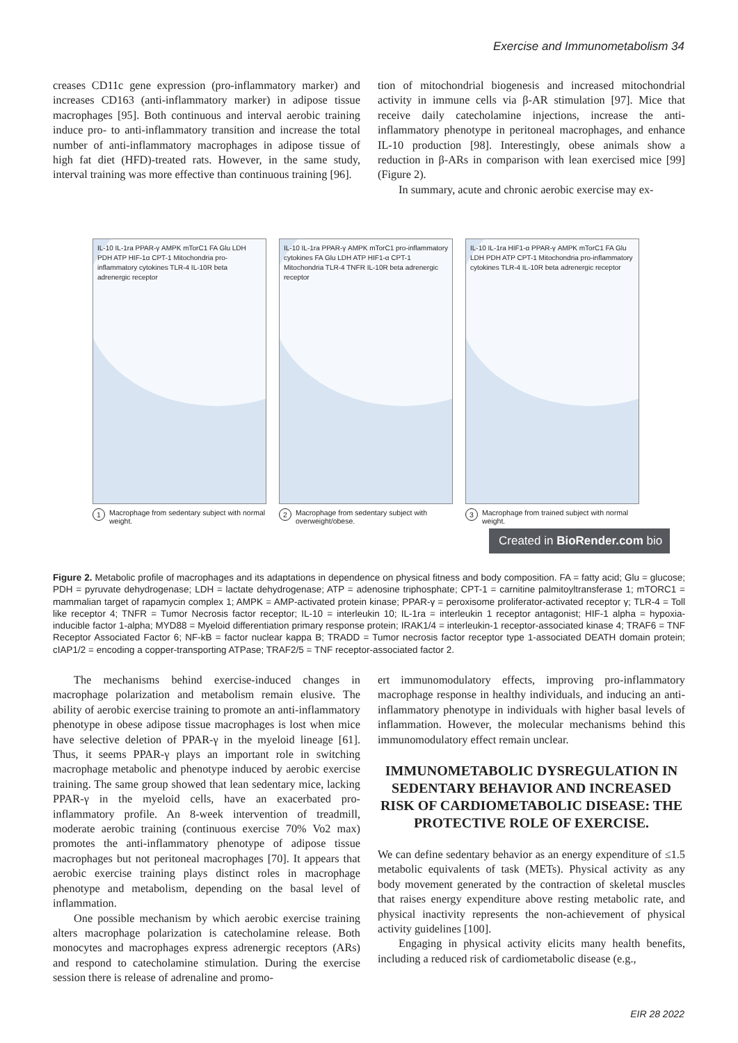Exercise and Immunometabolism 34
creases CD11c gene expression (pro-inflammatory marker) and increases CD163 (anti-inflammatory marker) in adipose tissue macrophages [95]. Both continuous and interval aerobic training induce pro- to anti-inflammatory transition and increase the total number of anti-inflammatory macrophages in adipose tissue of high fat diet (HFD)-treated rats. However, in the same study, interval training was more effective than continuous training [96].
tion of mitochondrial biogenesis and increased mitochondrial activity in immune cells via β-AR stimulation [97]. Mice that receive daily catecholamine injections, increase the anti-inflammatory phenotype in peritoneal macrophages, and enhance IL-10 production [98]. Interestingly, obese animals show a reduction in β-ARs in comparison with lean exercised mice [99] (Figure 2).
In summary, acute and chronic aerobic exercise may ex-
IL-10 IL-1ra PPAR-γ AMPK mTorC1 FA Glu LDH PDH ATP HIF-1α CPT-1 Mitochondria pro-inflammatory cytokines TLR-4 IL-10R beta adrenergic receptor
1 Macrophage from sedentary subject with normal weight.
IL-10 IL-1ra PPAR-γ AMPK mTorC1 pro-inflammatory cytokines FA Glu LDH ATP HIF1-α CPT-1 Mitochondria TLR-4 TNFR IL-10R beta adrenergic receptor
2 Macrophage from sedentary subject with overweight/obese.
IL-10 IL-1ra HIF1-α PPAR-γ AMPK mTorC1 FA Glu LDH PDH ATP CPT-1 Mitochondria pro-inflammatory cytokines TLR-4 IL-10R beta adrenergic receptor
3 Macrophage from trained subject with normal weight.
Created in BioRender.com bio
Figure 2. Metabolic profile of macrophages and its adaptations in dependence on physical fitness and body composition. FA = fatty acid; Glu = glucose; PDH = pyruvate dehydrogenase; LDH = lactate dehydrogenase; ATP = adenosine triphosphate; CPT-1 = carnitine palmitoyltransferase 1; mTORC1 = mammalian target of rapamycin complex 1; AMPK = AMP-activated protein kinase; PPAR-γ = peroxisome proliferator-activated receptor γ; TLR-4 = Toll like receptor 4; TNFR = Tumor Necrosis factor receptor; IL-10 = interleukin 10; IL-1ra = interleukin 1 receptor antagonist; HIF-1 alpha = hypoxia-inducible factor 1-alpha; MYD88 = Myeloid differentiation primary response protein; IRAK1/4 = interleukin-1 receptor-associated kinase 4; TRAF6 = TNF Receptor Associated Factor 6; NF-kB = factor nuclear kappa B; TRADD = Tumor necrosis factor receptor type 1-associated DEATH domain protein; cIAP1/2 = encoding a copper-transporting ATPase; TRAF2/5 = TNF receptor-associated factor 2.
The mechanisms behind exercise-induced changes in macrophage polarization and metabolism remain elusive. The ability of aerobic exercise training to promote an anti-inflammatory phenotype in obese adipose tissue macrophages is lost when mice have selective deletion of PPAR-γ in the myeloid lineage [61]. Thus, it seems PPAR-γ plays an important role in switching macrophage metabolic and phenotype induced by aerobic exercise training. The same group showed that lean sedentary mice, lacking PPAR-γ in the myeloid cells, have an exacerbated pro-inflammatory profile. An 8-week intervention of treadmill, moderate aerobic training (continuous exercise 70% Vo2 max) promotes the anti-inflammatory phenotype of adipose tissue macrophages but not peritoneal macrophages [70]. It appears that aerobic exercise training plays distinct roles in macrophage phenotype and metabolism, depending on the basal level of inflammation.
One possible mechanism by which aerobic exercise training alters macrophage polarization is catecholamine release. Both monocytes and macrophages express adrenergic receptors (ARs) and respond to catecholamine stimulation. During the exercise session there is release of adrenaline and promo-
ert immunomodulatory effects, improving pro-inflammatory macrophage response in healthy individuals, and inducing an anti-inflammatory phenotype in individuals with higher basal levels of inflammation. However, the molecular mechanisms behind this immunomodulatory effect remain unclear.
IMMUNOMETABOLIC DYSREGULATION IN SEDENTARY BEHAVIOR AND INCREASED RISK OF CARDIOMETABOLIC DISEASE: THE PROTECTIVE ROLE OF EXERCISE.
We can define sedentary behavior as an energy expenditure of ≤1.5 metabolic equivalents of task (METs). Physical activity as any body movement generated by the contraction of skeletal muscles that raises energy expenditure above resting metabolic rate, and physical inactivity represents the non-achievement of physical activity guidelines [100].
Engaging in physical activity elicits many health benefits, including a reduced risk of cardiometabolic disease (e.g.,
EIR 28 2022